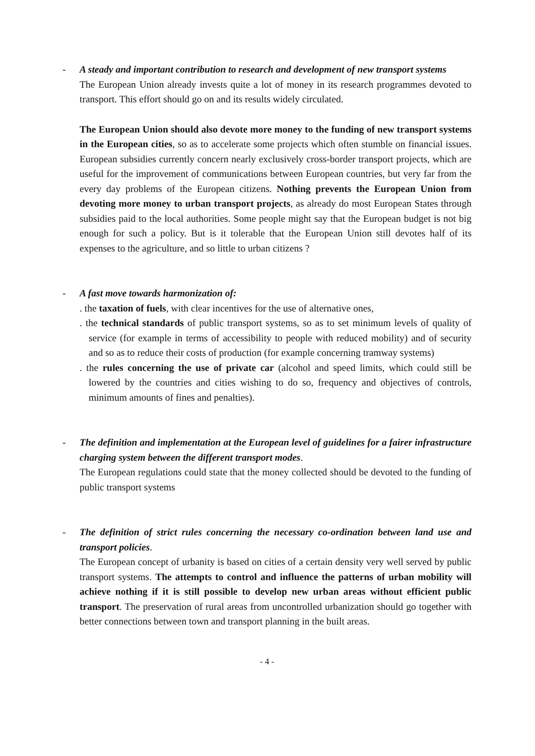- A steady and important contribution to research and development of new transport systems
The European Union already invests quite a lot of money in its research programmes devoted to transport. This effort should go on and its results widely circulated.
The European Union should also devote more money to the funding of new transport systems in the European cities, so as to accelerate some projects which often stumble on financial issues. European subsidies currently concern nearly exclusively cross-border transport projects, which are useful for the improvement of communications between European countries, but very far from the every day problems of the European citizens. Nothing prevents the European Union from devoting more money to urban transport projects, as already do most European States through subsidies paid to the local authorities. Some people might say that the European budget is not big enough for such a policy. But is it tolerable that the European Union still devotes half of its expenses to the agriculture, and so little to urban citizens ?
- A fast move towards harmonization of:
. the taxation of fuels, with clear incentives for the use of alternative ones,
. the technical standards of public transport systems, so as to set minimum levels of quality of service (for example in terms of accessibility to people with reduced mobility) and of security and so as to reduce their costs of production (for example concerning tramway systems)
. the rules concerning the use of private car (alcohol and speed limits, which could still be lowered by the countries and cities wishing to do so, frequency and objectives of controls, minimum amounts of fines and penalties).
- The definition and implementation at the European level of guidelines for a fairer infrastructure charging system between the different transport modes.
The European regulations could state that the money collected should be devoted to the funding of public transport systems
- The definition of strict rules concerning the necessary co-ordination between land use and transport policies.
The European concept of urbanity is based on cities of a certain density very well served by public transport systems. The attempts to control and influence the patterns of urban mobility will achieve nothing if it is still possible to develop new urban areas without efficient public transport. The preservation of rural areas from uncontrolled urbanization should go together with better connections between town and transport planning in the built areas.
- 4 -